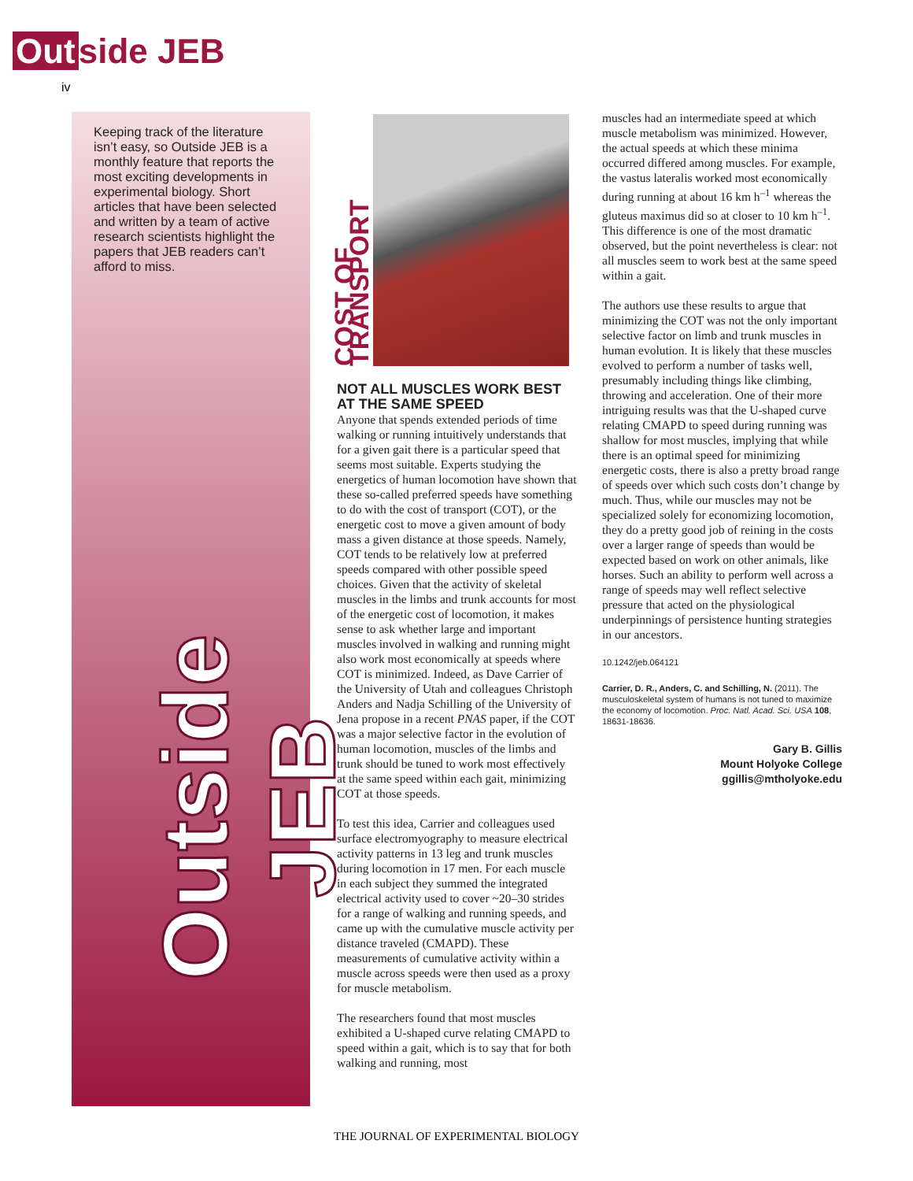Out side JEB
iv
Keeping track of the literature isn’t easy, so Outside JEB is a monthly feature that reports the most exciting developments in experimental biology. Short articles that have been selected and written by a team of active research scientists highlight the papers that JEB readers can’t afford to miss.
Outside JEB
COST OF TRANSPORT
NOT ALL MUSCLES WORK BEST AT THE SAME SPEED
Anyone that spends extended periods of time walking or running intuitively understands that for a given gait there is a particular speed that seems most suitable. Experts studying the energetics of human locomotion have shown that these so-called preferred speeds have something to do with the cost of transport (COT), or the energetic cost to move a given amount of body mass a given distance at those speeds. Namely, COT tends to be relatively low at preferred speeds compared with other possible speed choices. Given that the activity of skeletal muscles in the limbs and trunk accounts for most of the energetic cost of locomotion, it makes sense to ask whether large and important muscles involved in walking and running might also work most economically at speeds where COT is minimized. Indeed, as Dave Carrier of the University of Utah and colleagues Christoph Anders and Nadja Schilling of the University of Jena propose in a recent PNAS paper, if the COT was a major selective factor in the evolution of human locomotion, muscles of the limbs and trunk should be tuned to work most effectively at the same speed within each gait, minimizing COT at those speeds.
To test this idea, Carrier and colleagues used surface electromyography to measure electrical activity patterns in 13 leg and trunk muscles during locomotion in 17 men. For each muscle in each subject they summed the integrated electrical activity used to cover ~20–30 strides for a range of walking and running speeds, and came up with the cumulative muscle activity per distance traveled (CMAPD). These measurements of cumulative activity within a muscle across speeds were then used as a proxy for muscle metabolism.
The researchers found that most muscles exhibited a U-shaped curve relating CMAPD to speed within a gait, which is to say that for both walking and running, most
muscles had an intermediate speed at which muscle metabolism was minimized. However, the actual speeds at which these minima occurred differed among muscles. For example, the vastus lateralis worked most economically during running at about 16 km h<sup>–1</sup> whereas the gluteus maximus did so at closer to 10 km h<sup>–1</sup>. This difference is one of the most dramatic observed, but the point nevertheless is clear: not all muscles seem to work best at the same speed within a gait.
The authors use these results to argue that minimizing the COT was not the only important selective factor on limb and trunk muscles in human evolution. It is likely that these muscles evolved to perform a number of tasks well, presumably including things like climbing, throwing and acceleration. One of their more intriguing results was that the U-shaped curve relating CMAPD to speed during running was shallow for most muscles, implying that while there is an optimal speed for minimizing energetic costs, there is also a pretty broad range of speeds over which such costs don’t change by much. Thus, while our muscles may not be specialized solely for economizing locomotion, they do a pretty good job of reining in the costs over a larger range of speeds than would be expected based on work on other animals, like horses. Such an ability to perform well across a range of speeds may well reflect selective pressure that acted on the physiological underpinnings of persistence hunting strategies in our ancestors.
10.1242/jeb.064121
Carrier, D. R., Anders, C. and Schilling, N. (2011). The musculoskeletal system of humans is not tuned to maximize the economy of locomotion. Proc. Natl. Acad. Sci. USA 108, 18631-18636.
Gary B. Gillis
Mount Holyoke College
ggillis@mtholyoke.edu
THE JOURNAL OF EXPERIMENTAL BIOLOGY